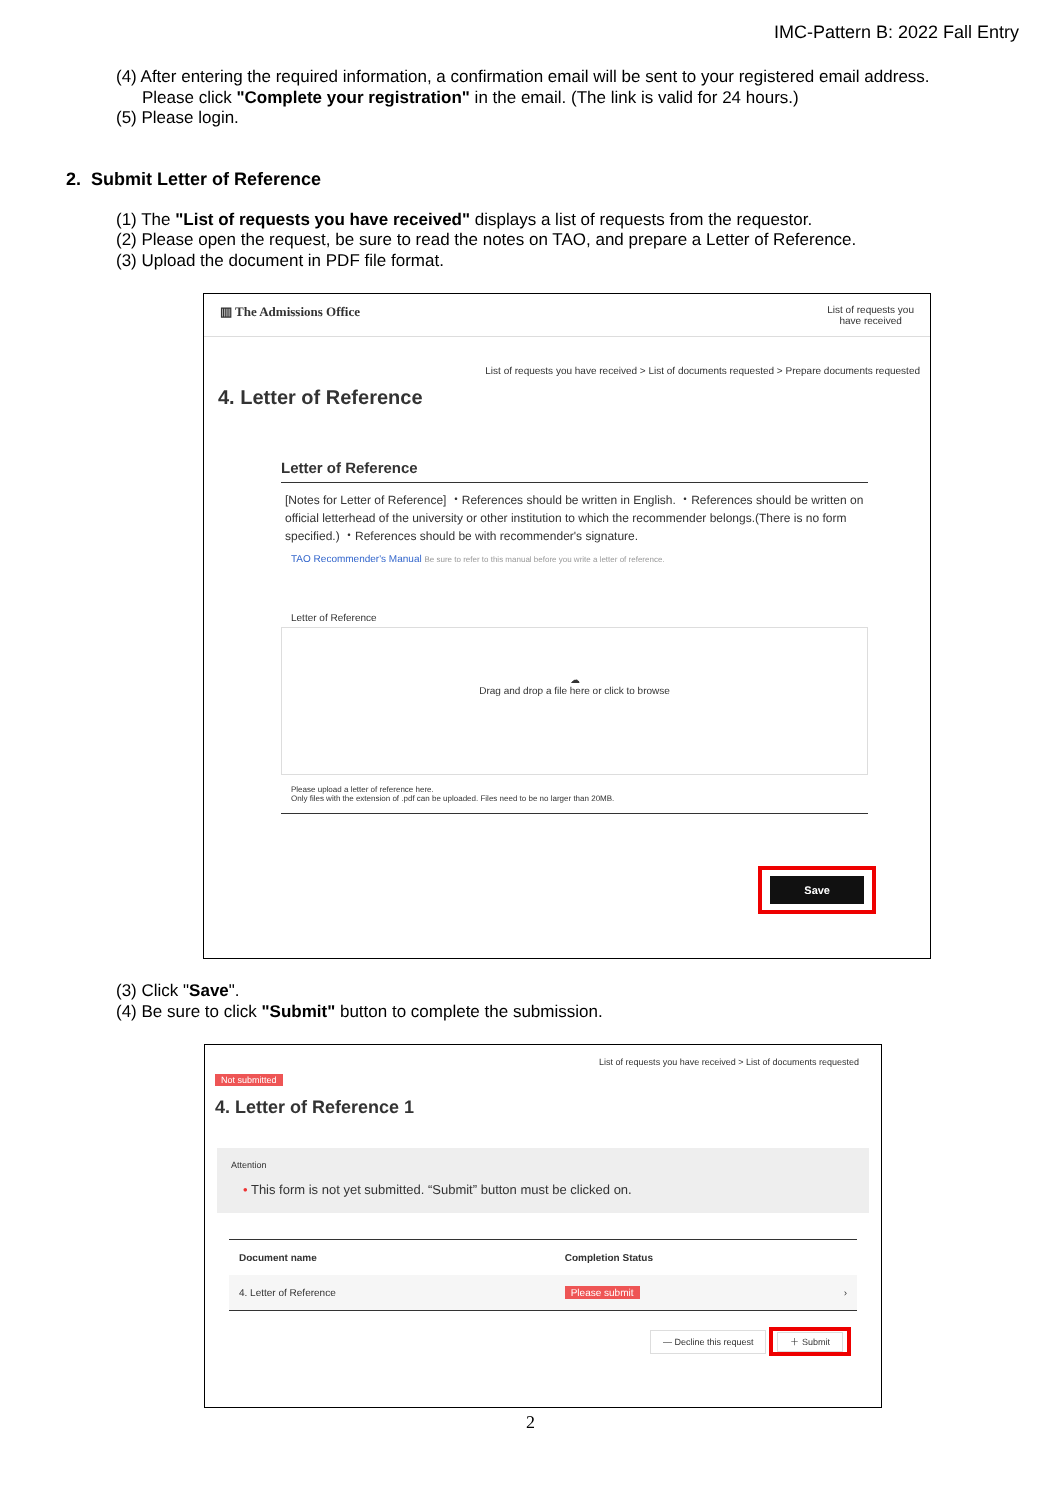IMC-Pattern B: 2022 Fall Entry
(4) After entering the required information, a confirmation email will be sent to your registered email address.
Please click "Complete your registration" in the email. (The link is valid for 24 hours.)
(5) Please login.
2. Submit Letter of Reference
(1) The "List of requests you have received" displays a list of requests from the requestor.
(2) Please open the request, be sure to read the notes on TAO, and prepare a Letter of Reference.
(3) Upload the document in PDF file format.
▥ The Admissions Office List of requests you
have received
List of requests you have received > List of documents requested > Prepare documents requested
4. Letter of Reference
Letter of Reference
[Notes for Letter of Reference] ・References should be written in English. ・References should be written on official letterhead of the university or other institution to which the recommender belongs.(There is no form specified.) ・References should be with recommender's signature.
TAO Recommender's Manual Be sure to refer to this manual before you write a letter of reference.
Letter of Reference
☁
Drag and drop a file here or click to browse
Please upload a letter of reference here.
Only files with the extension of .pdf can be uploaded. Files need to be no larger than 20MB.
Save
(3) Click "Save".
(4) Be sure to click "Submit" button to complete the submission.
List of requests you have received > List of documents requested
Not submitted
4. Letter of Reference 1
Attention
• This form is not yet submitted. “Submit” button must be clicked on.
| Document name | Completion Status |
| --- | --- |
| 4. Letter of Reference | Please submit › |
— Decline this request ＋ Submit
2